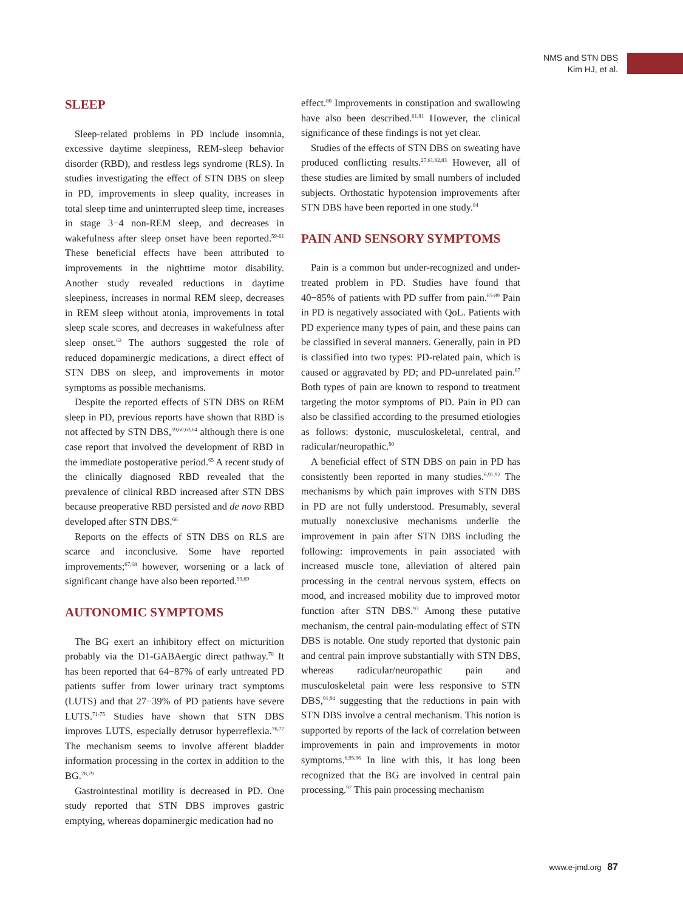NMS and STN DBS
Kim HJ, et al.
SLEEP
Sleep-related problems in PD include insomnia, excessive daytime sleepiness, REM-sleep behavior disorder (RBD), and restless legs syndrome (RLS). In studies investigating the effect of STN DBS on sleep in PD, improvements in sleep quality, increases in total sleep time and uninterrupted sleep time, increases in stage 3−4 non-REM sleep, and decreases in wakefulness after sleep onset have been reported.<sup>59-61</sup> These beneficial effects have been attributed to improvements in the nighttime motor disability. Another study revealed reductions in daytime sleepiness, increases in normal REM sleep, decreases in REM sleep without atonia, improvements in total sleep scale scores, and decreases in wakefulness after sleep onset.<sup>62</sup> The authors suggested the role of reduced dopaminergic medications, a direct effect of STN DBS on sleep, and improvements in motor symptoms as possible mechanisms.
Despite the reported effects of STN DBS on REM sleep in PD, previous reports have shown that RBD is not affected by STN DBS,<sup>59,60,63,64</sup> although there is one case report that involved the development of RBD in the immediate postoperative period.<sup>65</sup> A recent study of the clinically diagnosed RBD revealed that the prevalence of clinical RBD increased after STN DBS because preoperative RBD persisted and de novo RBD developed after STN DBS.<sup>66</sup>
Reports on the effects of STN DBS on RLS are scarce and inconclusive. Some have reported improvements;<sup>67,68</sup> however, worsening or a lack of significant change have also been reported.<sup>59,69</sup>
AUTONOMIC SYMPTOMS
The BG exert an inhibitory effect on micturition probably via the D1-GABAergic direct pathway.<sup>70</sup> It has been reported that 64−87% of early untreated PD patients suffer from lower urinary tract symptoms (LUTS) and that 27−39% of PD patients have severe LUTS.<sup>71-75</sup> Studies have shown that STN DBS improves LUTS, especially detrusor hyperreflexia.<sup>76,77</sup> The mechanism seems to involve afferent bladder information processing in the cortex in addition to the BG.<sup>78,79</sup>
Gastrointestinal motility is decreased in PD. One study reported that STN DBS improves gastric emptying, whereas dopaminergic medication had no
effect.<sup>80</sup> Improvements in constipation and swallowing have also been described.<sup>61,81</sup> However, the clinical significance of these findings is not yet clear.
Studies of the effects of STN DBS on sweating have produced conflicting results.<sup>27,61,82,83</sup> However, all of these studies are limited by small numbers of included subjects. Orthostatic hypotension improvements after STN DBS have been reported in one study.<sup>84</sup>
PAIN AND SENSORY SYMPTOMS
Pain is a common but under-recognized and under-treated problem in PD. Studies have found that 40−85% of patients with PD suffer from pain.<sup>85-89</sup> Pain in PD is negatively associated with QoL. Patients with PD experience many types of pain, and these pains can be classified in several manners. Generally, pain in PD is classified into two types: PD-related pain, which is caused or aggravated by PD; and PD-unrelated pain.<sup>87</sup> Both types of pain are known to respond to treatment targeting the motor symptoms of PD. Pain in PD can also be classified according to the presumed etiologies as follows: dystonic, musculoskeletal, central, and radicular/neuropathic.<sup>90</sup>
A beneficial effect of STN DBS on pain in PD has consistently been reported in many studies.<sup>6,91,92</sup> The mechanisms by which pain improves with STN DBS in PD are not fully understood. Presumably, several mutually nonexclusive mechanisms underlie the improvement in pain after STN DBS including the following: improvements in pain associated with increased muscle tone, alleviation of altered pain processing in the central nervous system, effects on mood, and increased mobility due to improved motor function after STN DBS.<sup>93</sup> Among these putative mechanism, the central pain-modulating effect of STN DBS is notable. One study reported that dystonic pain and central pain improve substantially with STN DBS, whereas radicular/neuropathic pain and musculoskeletal pain were less responsive to STN DBS,<sup>91,94</sup> suggesting that the reductions in pain with STN DBS involve a central mechanism. This notion is supported by reports of the lack of correlation between improvements in pain and improvements in motor symptoms.<sup>6,95,96</sup> In line with this, it has long been recognized that the BG are involved in central pain processing.<sup>97</sup> This pain processing mechanism
www.e-jmd.org 87